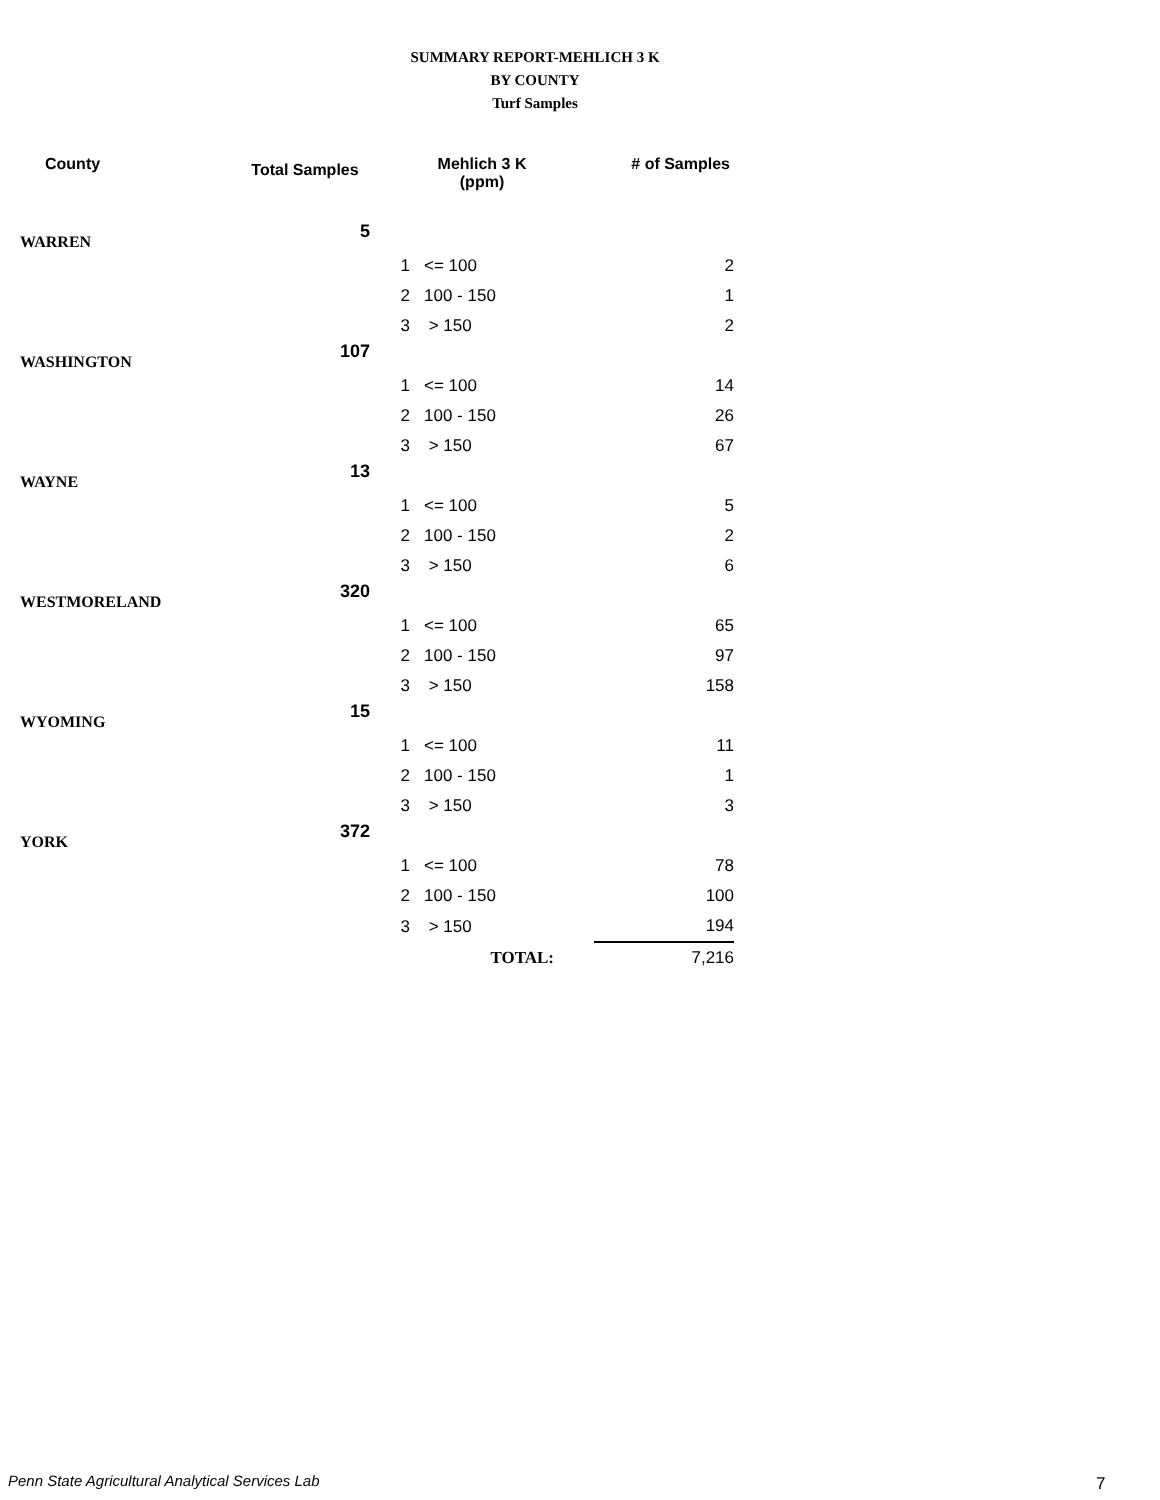SUMMARY REPORT-MEHLICH 3 K
BY COUNTY
Turf Samples
| County | Total Samples | Mehlich 3 K (ppm) | | # of Samples |
| --- | --- | --- | --- | --- |
| WARREN | 5 | | | |
| | | 1 | <= 100 | 2 |
| | | 2 | 100 - 150 | 1 |
| | | 3 | > 150 | 2 |
| WASHINGTON | 107 | | | |
| | | 1 | <= 100 | 14 |
| | | 2 | 100 - 150 | 26 |
| | | 3 | > 150 | 67 |
| WAYNE | 13 | | | |
| | | 1 | <= 100 | 5 |
| | | 2 | 100 - 150 | 2 |
| | | 3 | > 150 | 6 |
| WESTMORELAND | 320 | | | |
| | | 1 | <= 100 | 65 |
| | | 2 | 100 - 150 | 97 |
| | | 3 | > 150 | 158 |
| WYOMING | 15 | | | |
| | | 1 | <= 100 | 11 |
| | | 2 | 100 - 150 | 1 |
| | | 3 | > 150 | 3 |
| YORK | 372 | | | |
| | | 1 | <= 100 | 78 |
| | | 2 | 100 - 150 | 100 |
| | | 3 | > 150 | 194 |
| | | TOTAL: | | 7,216 |
Penn State Agricultural Analytical Services Lab
7